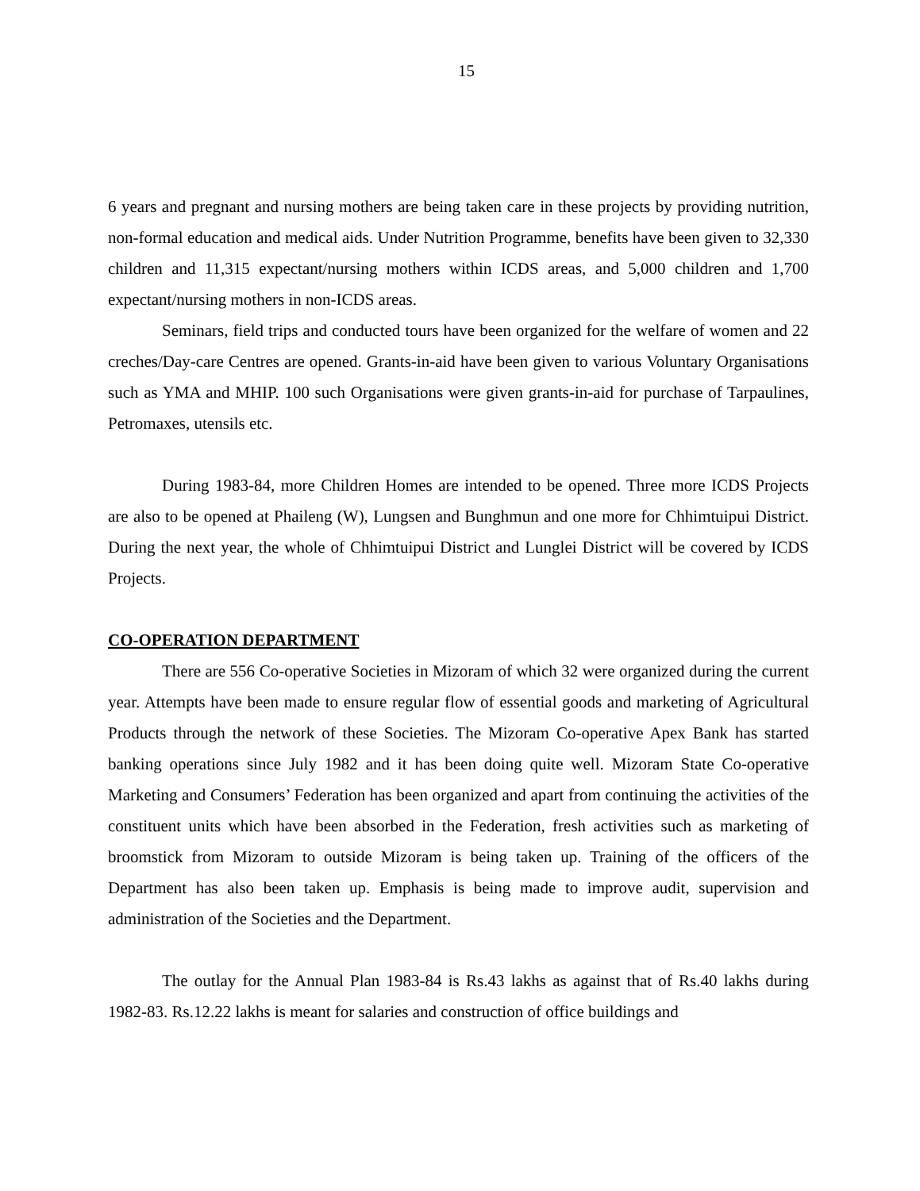15
6 years and pregnant and nursing mothers are being taken care in these projects by providing nutrition, non-formal education and medical aids. Under Nutrition Programme, benefits have been given to 32,330 children and 11,315 expectant/nursing mothers within ICDS areas, and 5,000 children and 1,700 expectant/nursing mothers in non-ICDS areas.
Seminars, field trips and conducted tours have been organized for the welfare of women and 22 creches/Day-care Centres are opened. Grants-in-aid have been given to various Voluntary Organisations such as YMA and MHIP. 100 such Organisations were given grants-in-aid for purchase of Tarpaulines, Petromaxes, utensils etc.
During 1983-84, more Children Homes are intended to be opened. Three more ICDS Projects are also to be opened at Phaileng (W), Lungsen and Bunghmun and one more for Chhimtuipui District. During the next year, the whole of Chhimtuipui District and Lunglei District will be covered by ICDS Projects.
CO-OPERATION DEPARTMENT
There are 556 Co-operative Societies in Mizoram of which 32 were organized during the current year. Attempts have been made to ensure regular flow of essential goods and marketing of Agricultural Products through the network of these Societies. The Mizoram Co-operative Apex Bank has started banking operations since July 1982 and it has been doing quite well. Mizoram State Co-operative Marketing and Consumers’ Federation has been organized and apart from continuing the activities of the constituent units which have been absorbed in the Federation, fresh activities such as marketing of broomstick from Mizoram to outside Mizoram is being taken up. Training of the officers of the Department has also been taken up. Emphasis is being made to improve audit, supervision and administration of the Societies and the Department.
The outlay for the Annual Plan 1983-84 is Rs.43 lakhs as against that of Rs.40 lakhs during 1982-83. Rs.12.22 lakhs is meant for salaries and construction of office buildings and